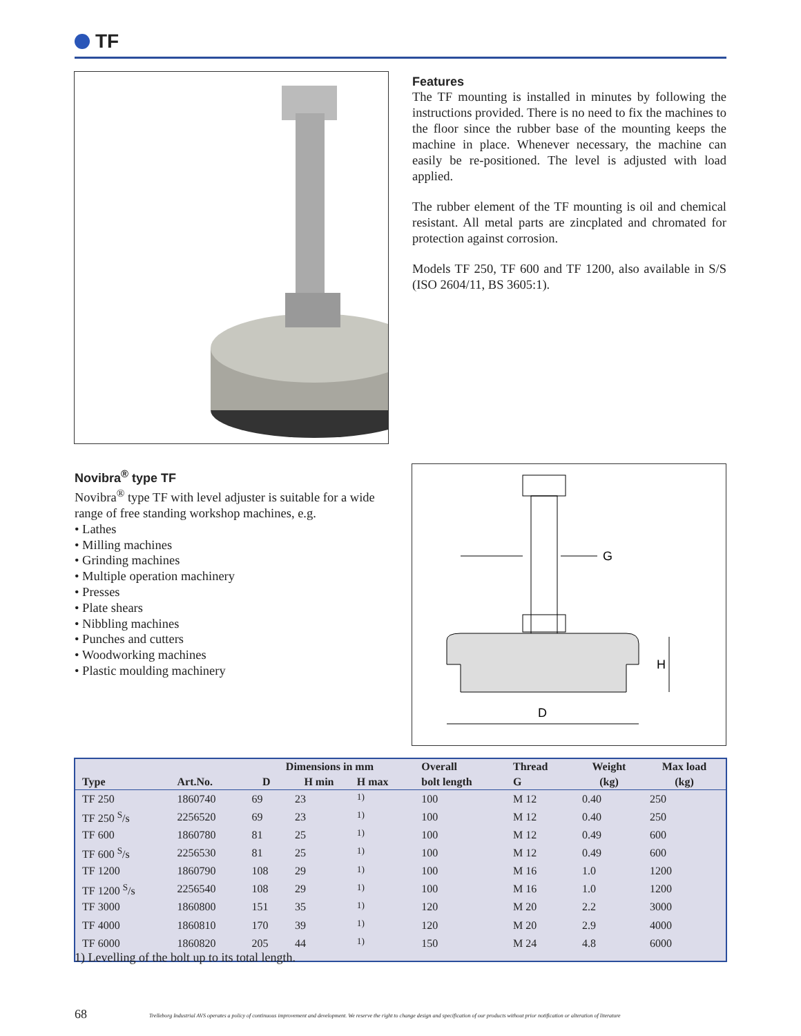TF
Features
The TF mounting is installed in minutes by following the instructions provided. There is no need to fix the machines to the floor since the rubber base of the mounting keeps the machine in place. Whenever necessary, the machine can easily be re-positioned. The level is adjusted with load applied.
The rubber element of the TF mounting is oil and chemical resistant. All metal parts are zincplated and chromated for protection against corrosion.
Models TF 250, TF 600 and TF 1200, also available in S/S (ISO 2604/11, BS 3605:1).
Novibra<sup>®</sup> type TF
Novibra<sup>®</sup> type TF with level adjuster is suitable for a wide range of free standing workshop machines, e.g.
• Lathes
• Milling machines
• Grinding machines
• Multiple operation machinery
• Presses
• Plate shears
• Nibbling machines
• Punches and cutters
• Woodworking machines
• Plastic moulding machinery
G
H
D
| | | Dimensions in mm | | | Overall | Thread | Weight | Max load |
| --- | --- | --- | --- | --- | --- | --- | --- | --- |
| Type | Art.No. | D | H min | H max | bolt length | G | (kg) | (kg) |
| TF 250 | 1860740 | 69 | 23 | <sup>1)</sup> | 100 | M 12 | 0.40 | 250 |
| TF 250 <sup>S</sup>/s | 2256520 | 69 | 23 | <sup>1)</sup> | 100 | M 12 | 0.40 | 250 |
| TF 600 | 1860780 | 81 | 25 | <sup>1)</sup> | 100 | M 12 | 0.49 | 600 |
| TF 600 <sup>S</sup>/s | 2256530 | 81 | 25 | <sup>1)</sup> | 100 | M 12 | 0.49 | 600 |
| TF 1200 | 1860790 | 108 | 29 | <sup>1)</sup> | 100 | M 16 | 1.0 | 1200 |
| TF 1200 <sup>S</sup>/s | 2256540 | 108 | 29 | <sup>1)</sup> | 100 | M 16 | 1.0 | 1200 |
| TF 3000 | 1860800 | 151 | 35 | <sup>1)</sup> | 120 | M 20 | 2.2 | 3000 |
| TF 4000 | 1860810 | 170 | 39 | <sup>1)</sup> | 120 | M 20 | 2.9 | 4000 |
| TF 6000 | 1860820 | 205 | 44 | <sup>1)</sup> | 150 | M 24 | 4.8 | 6000 |
1) Levelling of the bolt up to its total length.
68 Trelleborg Industrial AVS operates a policy of continuous improvement and development. We reserve the right to change design and specification of our products without prior notification or alteration of literature